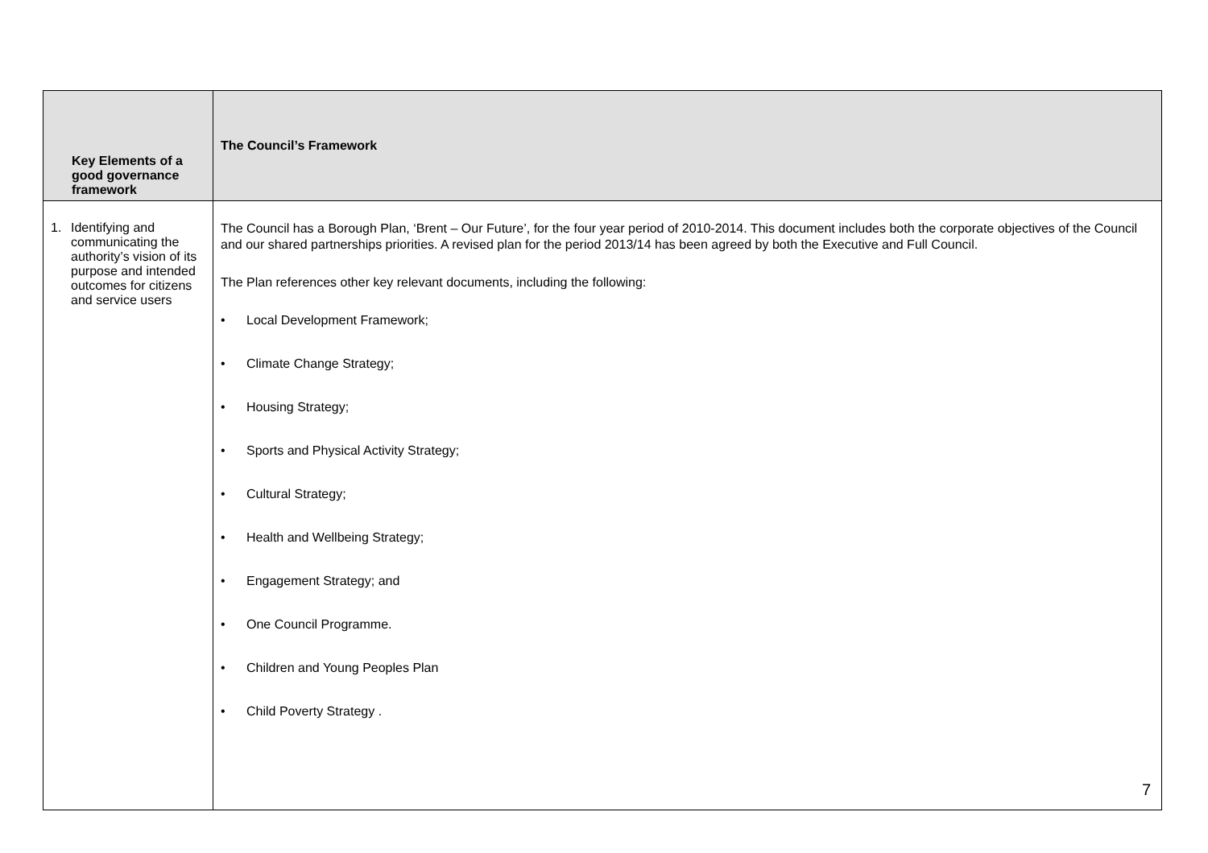| Key Elements of a good governance framework | The Council’s Framework |
| --- | --- |
| 1. Identifying and communicating the authority’s vision of its purpose and intended outcomes for citizens and service users | The Council has a Borough Plan, ‘Brent – Our Future’, for the four year period of 2010-2014. This document includes both the corporate objectives of the Council and our shared partnerships priorities. A revised plan for the period 2013/14 has been agreed by both the Executive and Full Council. The Plan references other key relevant documents, including the following: • Local Development Framework; • Climate Change Strategy; • Housing Strategy; • Sports and Physical Activity Strategy; • Cultural Strategy; • Health and Wellbeing Strategy; • Engagement Strategy; and • One Council Programme. • Children and Young Peoples Plan • Child Poverty Strategy . |
7